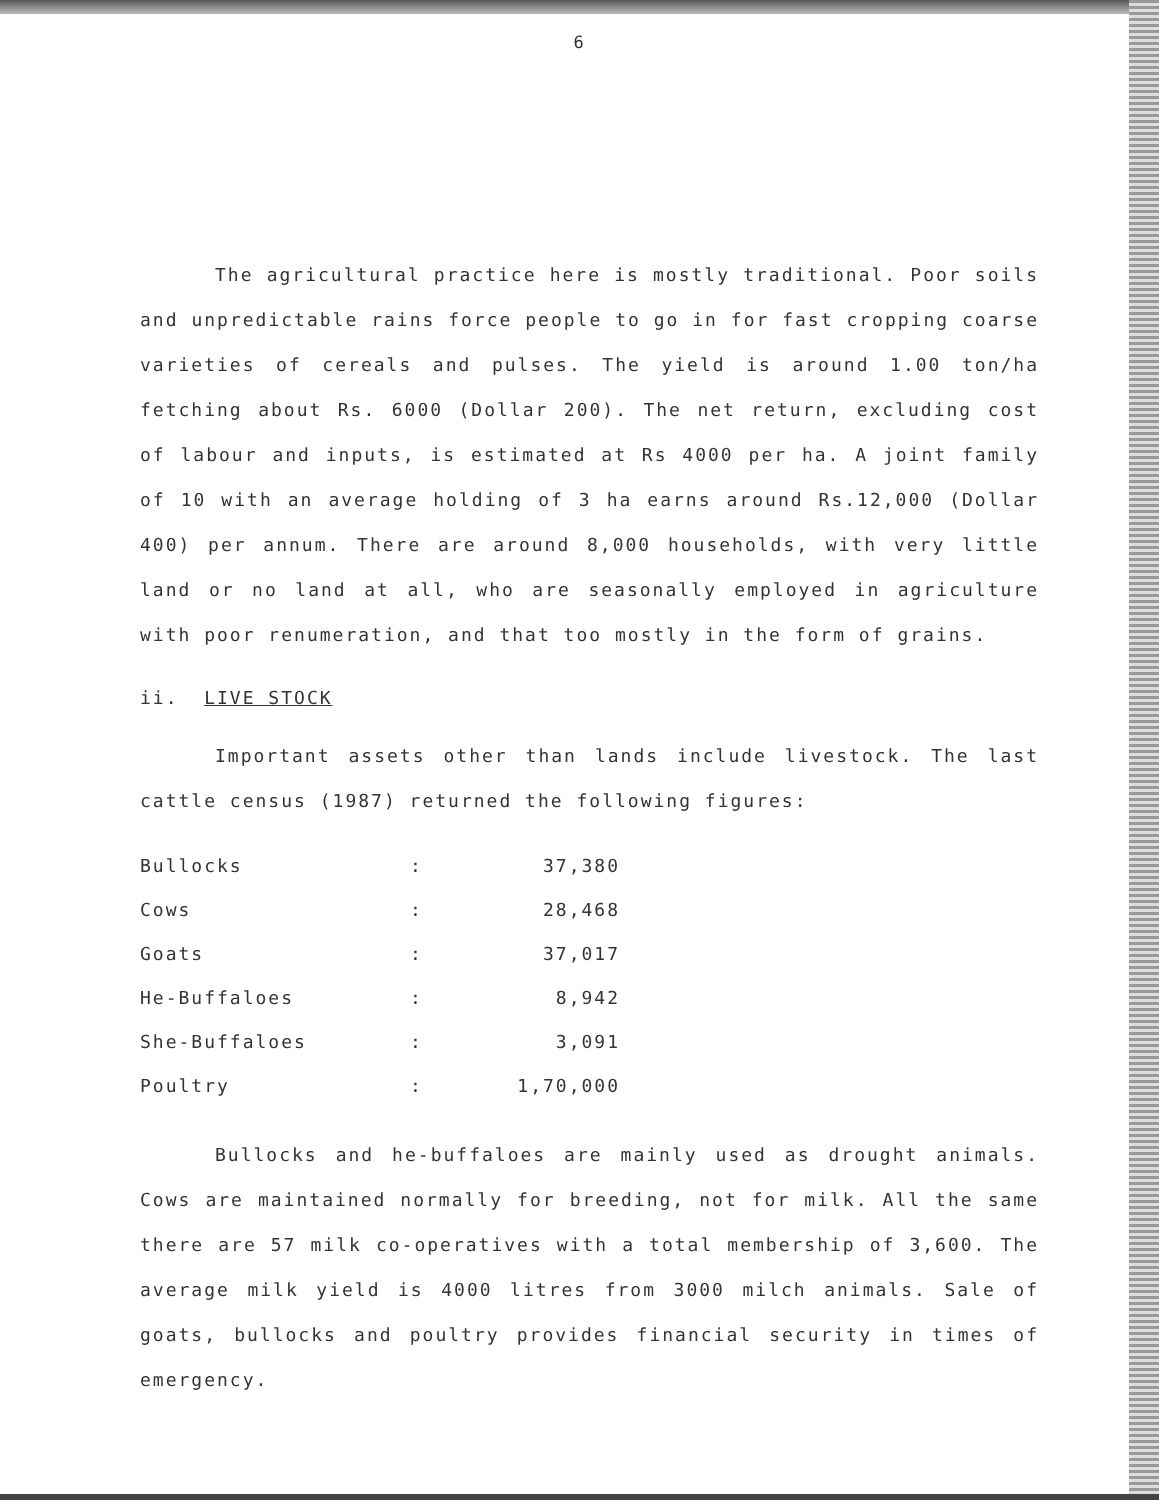6
The agricultural practice here is mostly traditional. Poor soils and unpredictable rains force people to go in for fast cropping coarse varieties of cereals and pulses. The yield is around 1.00 ton/ha fetching about Rs. 6000 (Dollar 200). The net return, excluding cost of labour and inputs, is estimated at Rs 4000 per ha. A joint family of 10 with an average holding of 3 ha earns around Rs.12,000 (Dollar 400) per annum. There are around 8,000 households, with very little land or no land at all, who are seasonally employed in agriculture with poor renumeration, and that too mostly in the form of grains.
ii. LIVE STOCK
Important assets other than lands include livestock. The last cattle census (1987) returned the following figures:
| Bullocks | : | 37,380 |
| Cows | : | 28,468 |
| Goats | : | 37,017 |
| He-Buffaloes | : | 8,942 |
| She-Buffaloes | : | 3,091 |
| Poultry | : | 1,70,000 |
Bullocks and he-buffaloes are mainly used as drought animals. Cows are maintained normally for breeding, not for milk. All the same there are 57 milk co-operatives with a total membership of 3,600. The average milk yield is 4000 litres from 3000 milch animals. Sale of goats, bullocks and poultry provides financial security in times of emergency.